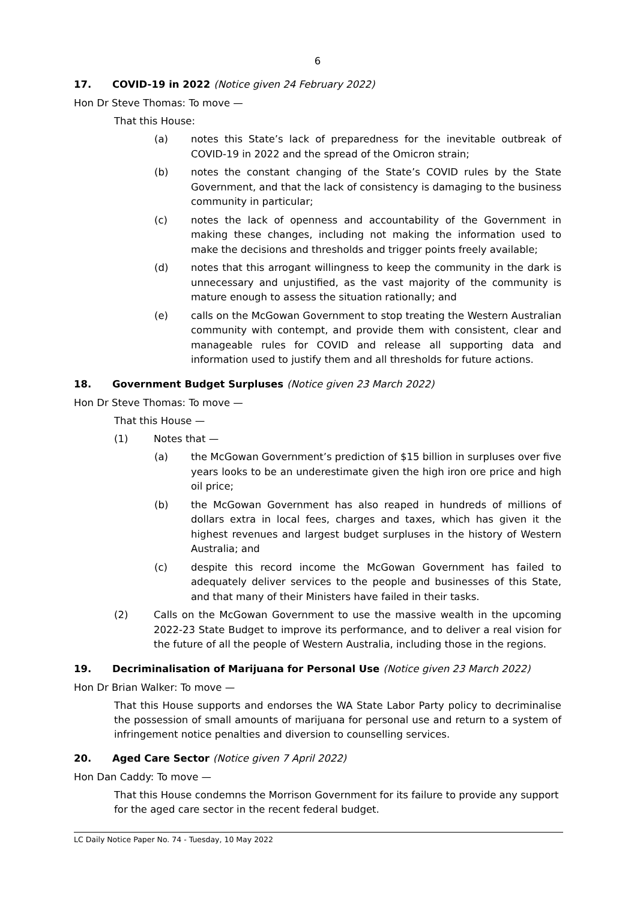6
17. COVID-19 in 2022 (Notice given 24 February 2022)
Hon Dr Steve Thomas: To move —
That this House:
(a) notes this State’s lack of preparedness for the inevitable outbreak of COVID-19 in 2022 and the spread of the Omicron strain;
(b) notes the constant changing of the State’s COVID rules by the State Government, and that the lack of consistency is damaging to the business community in particular;
(c) notes the lack of openness and accountability of the Government in making these changes, including not making the information used to make the decisions and thresholds and trigger points freely available;
(d) notes that this arrogant willingness to keep the community in the dark is unnecessary and unjustified, as the vast majority of the community is mature enough to assess the situation rationally; and
(e) calls on the McGowan Government to stop treating the Western Australian community with contempt, and provide them with consistent, clear and manageable rules for COVID and release all supporting data and information used to justify them and all thresholds for future actions.
18. Government Budget Surpluses (Notice given 23 March 2022)
Hon Dr Steve Thomas: To move —
That this House —
(1) Notes that —
(a) the McGowan Government’s prediction of $15 billion in surpluses over five years looks to be an underestimate given the high iron ore price and high oil price;
(b) the McGowan Government has also reaped in hundreds of millions of dollars extra in local fees, charges and taxes, which has given it the highest revenues and largest budget surpluses in the history of Western Australia; and
(c) despite this record income the McGowan Government has failed to adequately deliver services to the people and businesses of this State, and that many of their Ministers have failed in their tasks.
(2) Calls on the McGowan Government to use the massive wealth in the upcoming 2022-23 State Budget to improve its performance, and to deliver a real vision for the future of all the people of Western Australia, including those in the regions.
19. Decriminalisation of Marijuana for Personal Use (Notice given 23 March 2022)
Hon Dr Brian Walker: To move —
That this House supports and endorses the WA State Labor Party policy to decriminalise the possession of small amounts of marijuana for personal use and return to a system of infringement notice penalties and diversion to counselling services.
20. Aged Care Sector (Notice given 7 April 2022)
Hon Dan Caddy: To move —
That this House condemns the Morrison Government for its failure to provide any support for the aged care sector in the recent federal budget.
LC Daily Notice Paper No. 74 - Tuesday, 10 May 2022